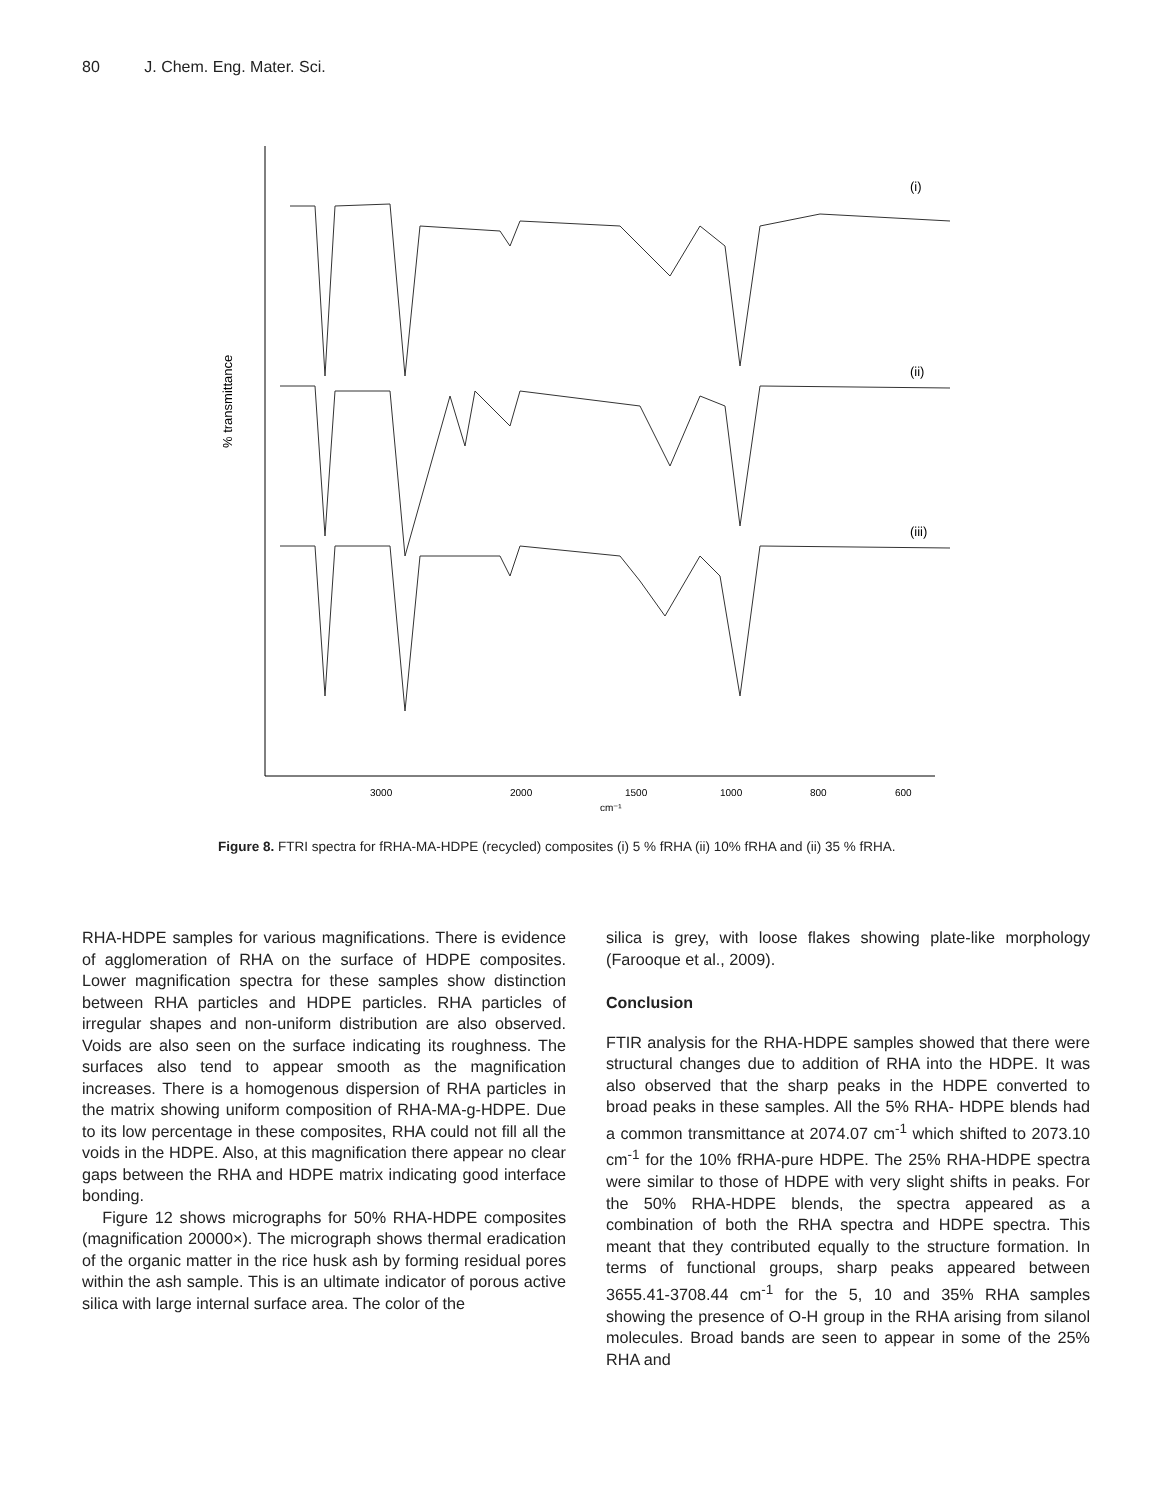80 J. Chem. Eng. Mater. Sci.
% transmittance
(i)
(ii)
(iii)
3000
2000
1500
1000
800
600
cm⁻¹
Figure 8. FTRI spectra for fRHA-MA-HDPE (recycled) composites (i) 5 % fRHA (ii) 10% fRHA and (ii) 35 % fRHA.
RHA-HDPE samples for various magnifications. There is evidence of agglomeration of RHA on the surface of HDPE composites. Lower magnification spectra for these samples show distinction between RHA particles and HDPE particles. RHA particles of irregular shapes and non-uniform distribution are also observed. Voids are also seen on the surface indicating its roughness. The surfaces also tend to appear smooth as the magnification increases. There is a homogenous dispersion of RHA particles in the matrix showing uniform composition of RHA-MA-g-HDPE. Due to its low percentage in these composites, RHA could not fill all the voids in the HDPE. Also, at this magnification there appear no clear gaps between the RHA and HDPE matrix indicating good interface bonding.
Figure 12 shows micrographs for 50% RHA-HDPE composites (magnification 20000×). The micrograph shows thermal eradication of the organic matter in the rice husk ash by forming residual pores within the ash sample. This is an ultimate indicator of porous active silica with large internal surface area. The color of the
silica is grey, with loose flakes showing plate-like morphology (Farooque et al., 2009).
Conclusion
FTIR analysis for the RHA-HDPE samples showed that there were structural changes due to addition of RHA into the HDPE. It was also observed that the sharp peaks in the HDPE converted to broad peaks in these samples. All the 5% RHA- HDPE blends had a common transmittance at 2074.07 cm<sup>-1</sup> which shifted to 2073.10 cm<sup>-1</sup> for the 10% fRHA-pure HDPE. The 25% RHA-HDPE spectra were similar to those of HDPE with very slight shifts in peaks. For the 50% RHA-HDPE blends, the spectra appeared as a combination of both the RHA spectra and HDPE spectra. This meant that they contributed equally to the structure formation. In terms of functional groups, sharp peaks appeared between 3655.41-3708.44 cm<sup>-1</sup> for the 5, 10 and 35% RHA samples showing the presence of O-H group in the RHA arising from silanol molecules. Broad bands are seen to appear in some of the 25% RHA and